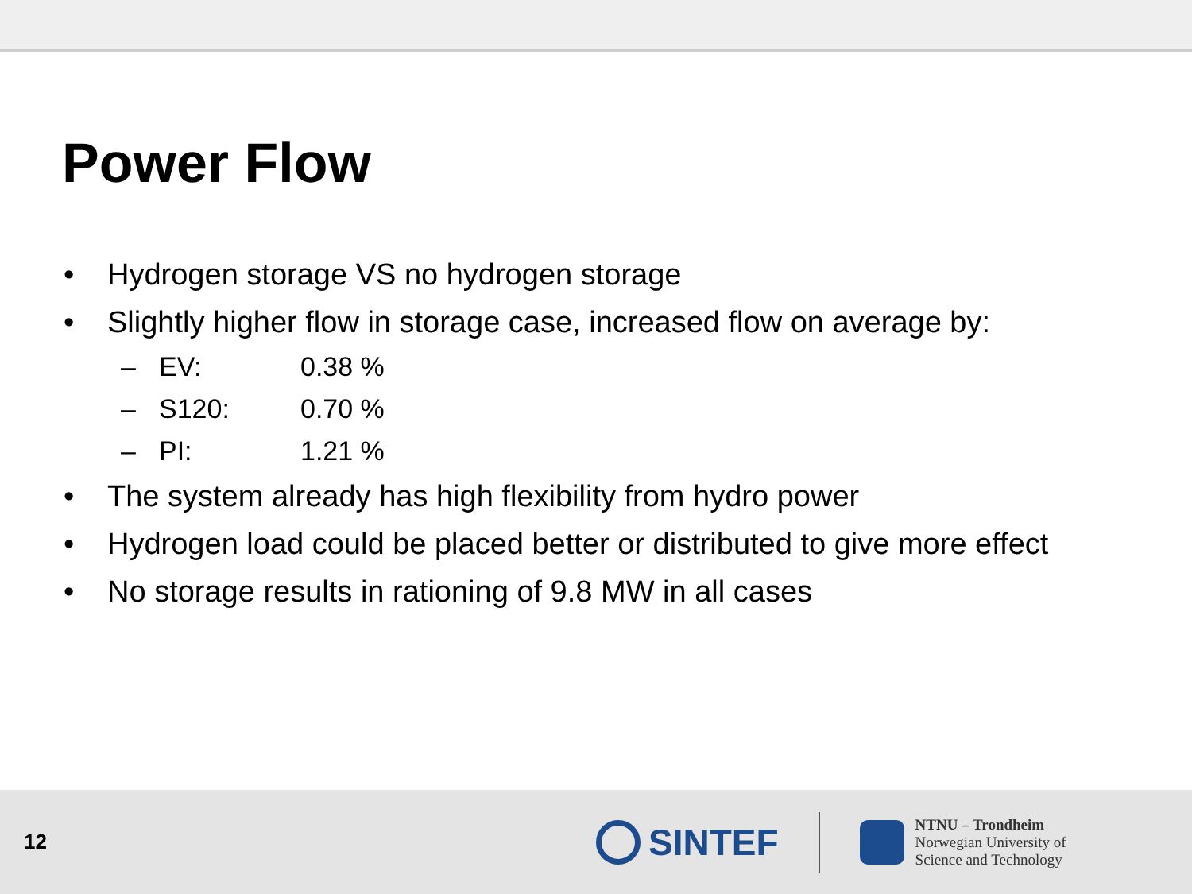Power Flow
• Hydrogen storage VS no hydrogen storage
• Slightly higher flow in storage case, increased flow on average by:
– EV: 0.38 %
– S120: 0.70 %
– PI: 1.21 %
• The system already has high flexibility from hydro power
• Hydrogen load could be placed better or distributed to give more effect
• No storage results in rationing of 9.8 MW in all cases
12
SINTEF
NTNU – Trondheim
Norwegian University of
Science and Technology